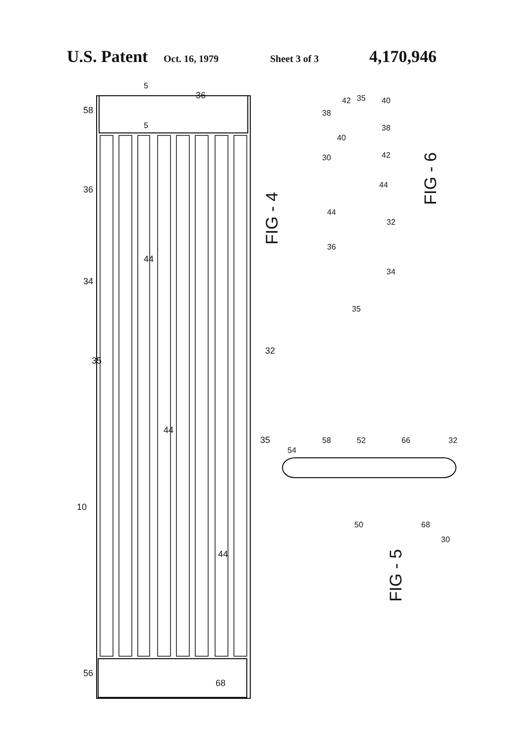U.S. Patent Oct. 16, 1979 Sheet 3 of 3 4,170,946
FIG - 4
FIG - 6
FIG - 5
58
36
34
35
10
56
68
32
35
44
44
44
36
38
42
35
40
38
40
42
30
44
44
32
36
34
35
54
58
52
66
32
50
68
30
5
5